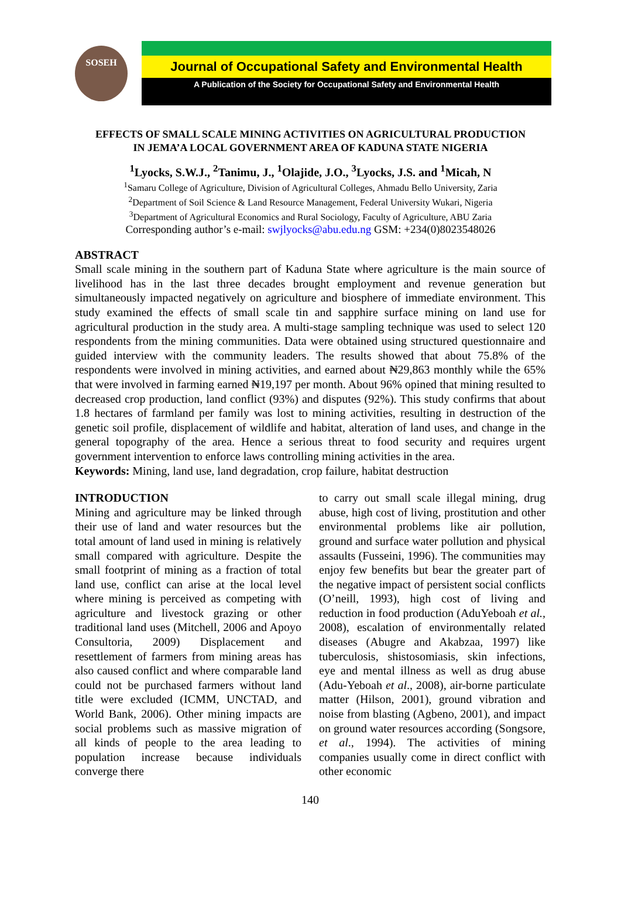SOSEH
Journal of Occupational Safety and Environmental Health
A Publication of the Society for Occupational Safety and Environmental Health
EFFECTS OF SMALL SCALE MINING ACTIVITIES ON AGRICULTURAL PRODUCTION
IN JEMA’A LOCAL GOVERNMENT AREA OF KADUNA STATE NIGERIA
<sup>1</sup> Lyocks, S.W.J., <sup>2</sup>Tanimu, J., <sup>1</sup>Olajide, J.O., <sup>3</sup>Lyocks, J.S. and <sup>1</sup>Micah, N
<sup>1</sup> Samaru College of Agriculture, Division of Agricultural Colleges, Ahmadu Bello University, Zaria
<sup>2</sup> Department of Soil Science & Land Resource Management, Federal University Wukari, Nigeria
<sup>3</sup> Department of Agricultural Economics and Rural Sociology, Faculty of Agriculture, ABU Zaria
Corresponding author’s e-mail: swjlyocks@abu.edu.ng GSM: +234(0)8023548026
ABSTRACT
Small scale mining in the southern part of Kaduna State where agriculture is the main source of livelihood has in the last three decades brought employment and revenue generation but simultaneously impacted negatively on agriculture and biosphere of immediate environment. This study examined the effects of small scale tin and sapphire surface mining on land use for agricultural production in the study area. A multi-stage sampling technique was used to select 120 respondents from the mining communities. Data were obtained using structured questionnaire and guided interview with the community leaders. The results showed that about 75.8% of the respondents were involved in mining activities, and earned about ₦29,863 monthly while the 65% that were involved in farming earned ₦19,197 per month. About 96% opined that mining resulted to decreased crop production, land conflict (93%) and disputes (92%). This study confirms that about 1.8 hectares of farmland per family was lost to mining activities, resulting in destruction of the genetic soil profile, displacement of wildlife and habitat, alteration of land uses, and change in the general topography of the area. Hence a serious threat to food security and requires urgent government intervention to enforce laws controlling mining activities in the area.
Keywords: Mining, land use, land degradation, crop failure, habitat destruction
INTRODUCTION
Mining and agriculture may be linked through their use of land and water resources but the total amount of land used in mining is relatively small compared with agriculture. Despite the small footprint of mining as a fraction of total land use, conflict can arise at the local level where mining is perceived as competing with agriculture and livestock grazing or other traditional land uses (Mitchell, 2006 and Apoyo Consultoria, 2009) Displacement and resettlement of farmers from mining areas has also caused conflict and where comparable land could not be purchased farmers without land title were excluded (ICMM, UNCTAD, and World Bank, 2006). Other mining impacts are social problems such as massive migration of all kinds of people to the area leading to population increase because individuals converge there
to carry out small scale illegal mining, drug abuse, high cost of living, prostitution and other environmental problems like air pollution, ground and surface water pollution and physical assaults (Fusseini, 1996). The communities may enjoy few benefits but bear the greater part of the negative impact of persistent social conflicts (O’neill, 1993), high cost of living and reduction in food production (AduYeboah et al., 2008), escalation of environmentally related diseases (Abugre and Akabzaa, 1997) like tuberculosis, shistosomiasis, skin infections, eye and mental illness as well as drug abuse (Adu-Yeboah et al., 2008), air-borne particulate matter (Hilson, 2001), ground vibration and noise from blasting (Agbeno, 2001), and impact on ground water resources according (Songsore, et al., 1994). The activities of mining companies usually come in direct conflict with other economic
140